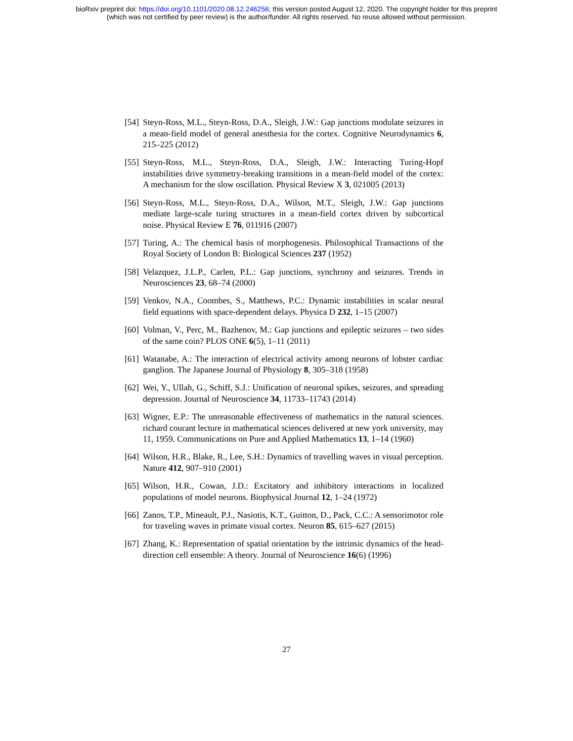bioRxiv preprint doi: https://doi.org/10.1101/2020.08.12.246256; this version posted August 12, 2020. The copyright holder for this preprint
(which was not certified by peer review) is the author/funder. All rights reserved. No reuse allowed without permission.
[54] Steyn-Ross, M.L., Steyn-Ross, D.A., Sleigh, J.W.: Gap junctions modulate seizures in a mean-field model of general anesthesia for the cortex. Cognitive Neurodynamics 6, 215–225 (2012)
[55] Steyn-Ross, M.L., Steyn-Ross, D.A., Sleigh, J.W.: Interacting Turing-Hopf instabilities drive symmetry-breaking transitions in a mean-field model of the cortex: A mechanism for the slow oscillation. Physical Review X 3, 021005 (2013)
[56] Steyn-Ross, M.L., Steyn-Ross, D.A., Wilson, M.T., Sleigh, J.W.: Gap junctions mediate large-scale turing structures in a mean-field cortex driven by subcortical noise. Physical Review E 76, 011916 (2007)
[57] Turing, A.: The chemical basis of morphogenesis. Philosophical Transactions of the Royal Society of London B: Biological Sciences 237 (1952)
[58] Velazquez, J.L.P., Carlen, P.L.: Gap junctions, synchrony and seizures. Trends in Neurosciences 23, 68–74 (2000)
[59] Venkov, N.A., Coombes, S., Matthews, P.C.: Dynamic instabilities in scalar neural field equations with space-dependent delays. Physica D 232, 1–15 (2007)
[60] Volman, V., Perc, M., Bazhenov, M.: Gap junctions and epileptic seizures – two sides of the same coin? PLOS ONE 6(5), 1–11 (2011)
[61] Watanabe, A.: The interaction of electrical activity among neurons of lobster cardiac ganglion. The Japanese Journal of Physiology 8, 305–318 (1958)
[62] Wei, Y., Ullah, G., Schiff, S.J.: Unification of neuronal spikes, seizures, and spreading depression. Journal of Neuroscience 34, 11733–11743 (2014)
[63] Wigner, E.P.: The unreasonable effectiveness of mathematics in the natural sciences. richard courant lecture in mathematical sciences delivered at new york university, may 11, 1959. Communications on Pure and Applied Mathematics 13, 1–14 (1960)
[64] Wilson, H.R., Blake, R., Lee, S.H.: Dynamics of travelling waves in visual perception. Nature 412, 907–910 (2001)
[65] Wilson, H.R., Cowan, J.D.: Excitatory and inhibitory interactions in localized populations of model neurons. Biophysical Journal 12, 1–24 (1972)
[66] Zanos, T.P., Mineault, P.J., Nasiotis, K.T., Guitton, D., Pack, C.C.: A sensorimotor role for traveling waves in primate visual cortex. Neuron 85, 615–627 (2015)
[67] Zhang, K.: Representation of spatial orientation by the intrinsic dynamics of the head-direction cell ensemble: A theory. Journal of Neuroscience 16(6) (1996)
27